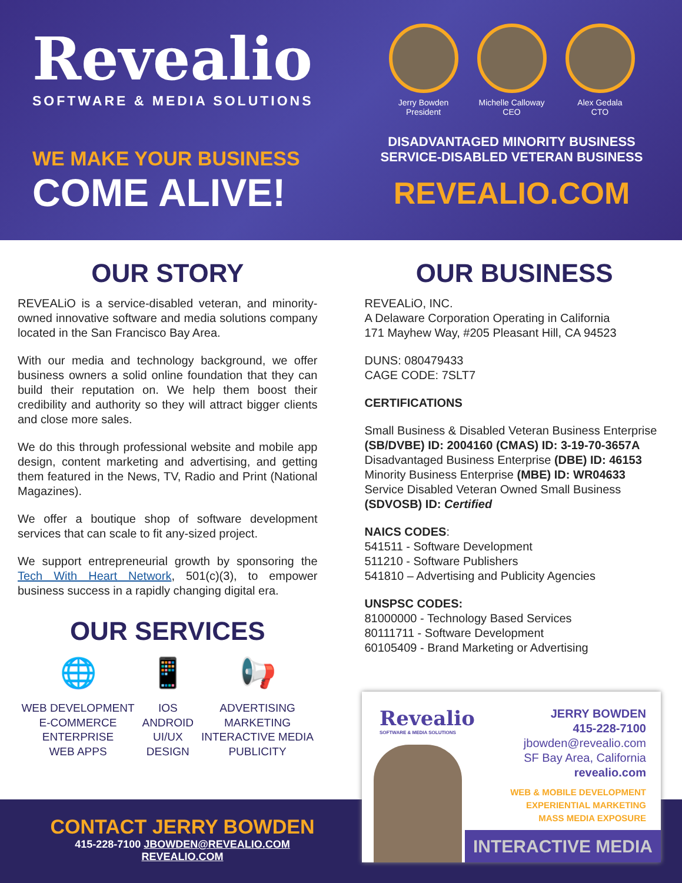Revealio
SOFTWARE & MEDIA SOLUTIONS
WE MAKE YOUR BUSINESS
COME ALIVE!
Jerry Bowden
President
Michelle Calloway
CEO
Alex Gedala
CTO
DISADVANTAGED MINORITY BUSINESS
SERVICE-DISABLED VETERAN BUSINESS
REVEALIO.COM
OUR STORY
REVEALiO is a service-disabled veteran, and minority-owned innovative software and media solutions company located in the San Francisco Bay Area.
With our media and technology background, we offer business owners a solid online foundation that they can build their reputation on. We help them boost their credibility and authority so they will attract bigger clients and close more sales.
We do this through professional website and mobile app design, content marketing and advertising, and getting them featured in the News, TV, Radio and Print (National Magazines).
We offer a boutique shop of software development services that can scale to fit any-sized project.
We support entrepreneurial growth by sponsoring the Tech With Heart Network, 501(c)(3), to empower business success in a rapidly changing digital era.
OUR SERVICES
🌐
WEB DEVELOPMENT
E-COMMERCE
ENTERPRISE
WEB APPS
📱
IOS
ANDROID
UI/UX
DESIGN
📢
ADVERTISING
MARKETING
INTERACTIVE MEDIA
PUBLICITY
OUR BUSINESS
REVEALiO, INC.
A Delaware Corporation Operating in California
171 Mayhew Way, #205 Pleasant Hill, CA 94523
DUNS: 080479433
CAGE CODE: 7SLT7
CERTIFICATIONS
Small Business & Disabled Veteran Business Enterprise (SB/DVBE) ID: 2004160 (CMAS) ID: 3-19-70-3657A
Disadvantaged Business Enterprise (DBE) ID: 46153
Minority Business Enterprise (MBE) ID: WR04633
Service Disabled Veteran Owned Small Business (SDVOSB) ID: Certified
NAICS CODES:
541511 - Software Development
511210 - Software Publishers
541810 – Advertising and Publicity Agencies
UNSPSC CODES:
81000000 - Technology Based Services
80111711 - Software Development
60105409 - Brand Marketing or Advertising
CONTACT JERRY BOWDEN
415-228-7100 JBOWDEN@REVEALIO.COM
REVEALIO.COM
Revealio
SOFTWARE & MEDIA SOLUTIONS
JERRY BOWDEN
415-228-7100
jbowden@revealio.com
SF Bay Area, California
revealio.com
WEB & MOBILE DEVELOPMENT
EXPERIENTIAL MARKETING
MASS MEDIA EXPOSURE
INTERACTIVE MEDIA